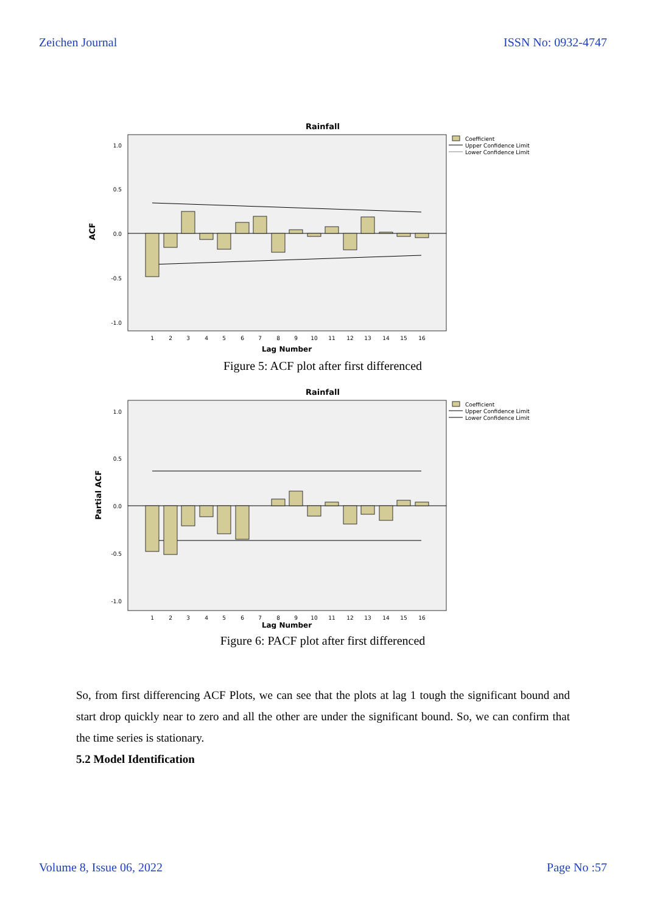Zeichen Journal ISSN No: 0932-4747
Rainfall
ACF
1.0
0.5
0.0
-0.5
-1.0
1
2
3
4
5
6
7
8
9
10
11
12
13
14
15
16
Lag Number
Coefficient
Upper Confidence Limit
Lower Confidence Limit
Figure 5: ACF plot after first differenced
Rainfall
Partial ACF
1.0
0.5
0.0
-0.5
-1.0
1
2
3
4
5
6
7
8
9
10
11
12
13
14
15
16
Lag Number
Coefficient
Upper Confidence Limit
Lower Confidence Limit
Figure 6: PACF plot after first differenced
So, from first differencing ACF Plots, we can see that the plots at lag 1 tough the significant bound and start drop quickly near to zero and all the other are under the significant bound. So, we can confirm that the time series is stationary.
5.2 Model Identification
Volume 8, Issue 06, 2022 Page No :57